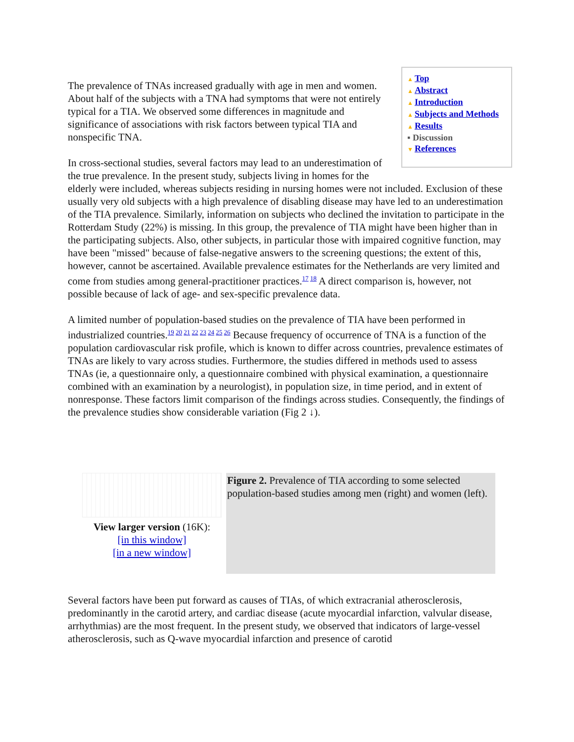▲ Top
▲ Abstract
▲ Introduction
▲ Subjects and Methods
▲ Results
▪ Discussion
▼ References
The prevalence of TNAs increased gradually with age in men and women. About half of the subjects with a TNA had symptoms that were not entirely typical for a TIA. We observed some differences in magnitude and significance of associations with risk factors between typical TIA and nonspecific TNA.
In cross-sectional studies, several factors may lead to an underestimation of the true prevalence. In the present study, subjects living in homes for the elderly were included, whereas subjects residing in nursing homes were not included. Exclusion of these usually very old subjects with a high prevalence of disabling disease may have led to an underestimation of the TIA prevalence. Similarly, information on subjects who declined the invitation to participate in the Rotterdam Study (22%) is missing. In this group, the prevalence of TIA might have been higher than in the participating subjects. Also, other subjects, in particular those with impaired cognitive function, may have been "missed" because of false-negative answers to the screening questions; the extent of this, however, cannot be ascertained. Available prevalence estimates for the Netherlands are very limited and come from studies among general-practitioner practices.<sup>17 18</sup> A direct comparison is, however, not possible because of lack of age- and sex-specific prevalence data.
A limited number of population-based studies on the prevalence of TIA have been performed in industrialized countries.<sup>19 20 21 22 23 24 25 26</sup> Because frequency of occurrence of TNA is a function of the population cardiovascular risk profile, which is known to differ across countries, prevalence estimates of TNAs are likely to vary across studies. Furthermore, the studies differed in methods used to assess TNAs (ie, a questionnaire only, a questionnaire combined with physical examination, a questionnaire combined with an examination by a neurologist), in population size, in time period, and in extent of nonresponse. These factors limit comparison of the findings across studies. Consequently, the findings of the prevalence studies show considerable variation (Fig 2 ↓).
View larger version (16K):
[in this window]
[in a new window]
Figure 2. Prevalence of TIA according to some selected population-based studies among men (right) and women (left).
Several factors have been put forward as causes of TIAs, of which extracranial atherosclerosis, predominantly in the carotid artery, and cardiac disease (acute myocardial infarction, valvular disease, arrhythmias) are the most frequent. In the present study, we observed that indicators of large-vessel atherosclerosis, such as Q-wave myocardial infarction and presence of carotid